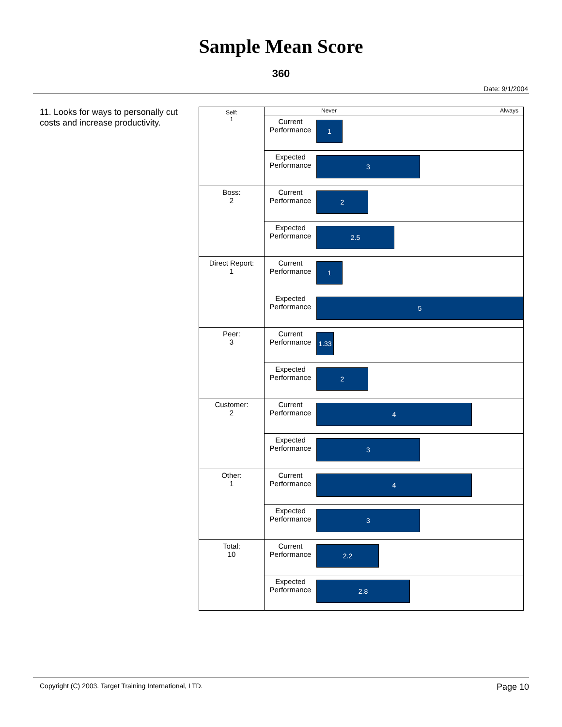Sample Mean Score
360
Date: 9/1/2004
11. Looks for ways to personally cut costs and increase productivity.
| Self: 1 | | Never Always |
| | Current Performance | 1 |
| | Expected Performance | 3 |
| Boss: 2 | Current Performance | 2 |
| | Expected Performance | 2.5 |
| Direct Report: 1 | Current Performance | 1 |
| | Expected Performance | 5 |
| Peer: 3 | Current Performance | 1.33 |
| | Expected Performance | 2 |
| Customer: 2 | Current Performance | 4 |
| | Expected Performance | 3 |
| Other: 1 | Current Performance | 4 |
| | Expected Performance | 3 |
| Total: 10 | Current Performance | 2.2 |
| | Expected Performance | 2.8 |
Copyright (C) 2003. Target Training International, LTD. Page 10